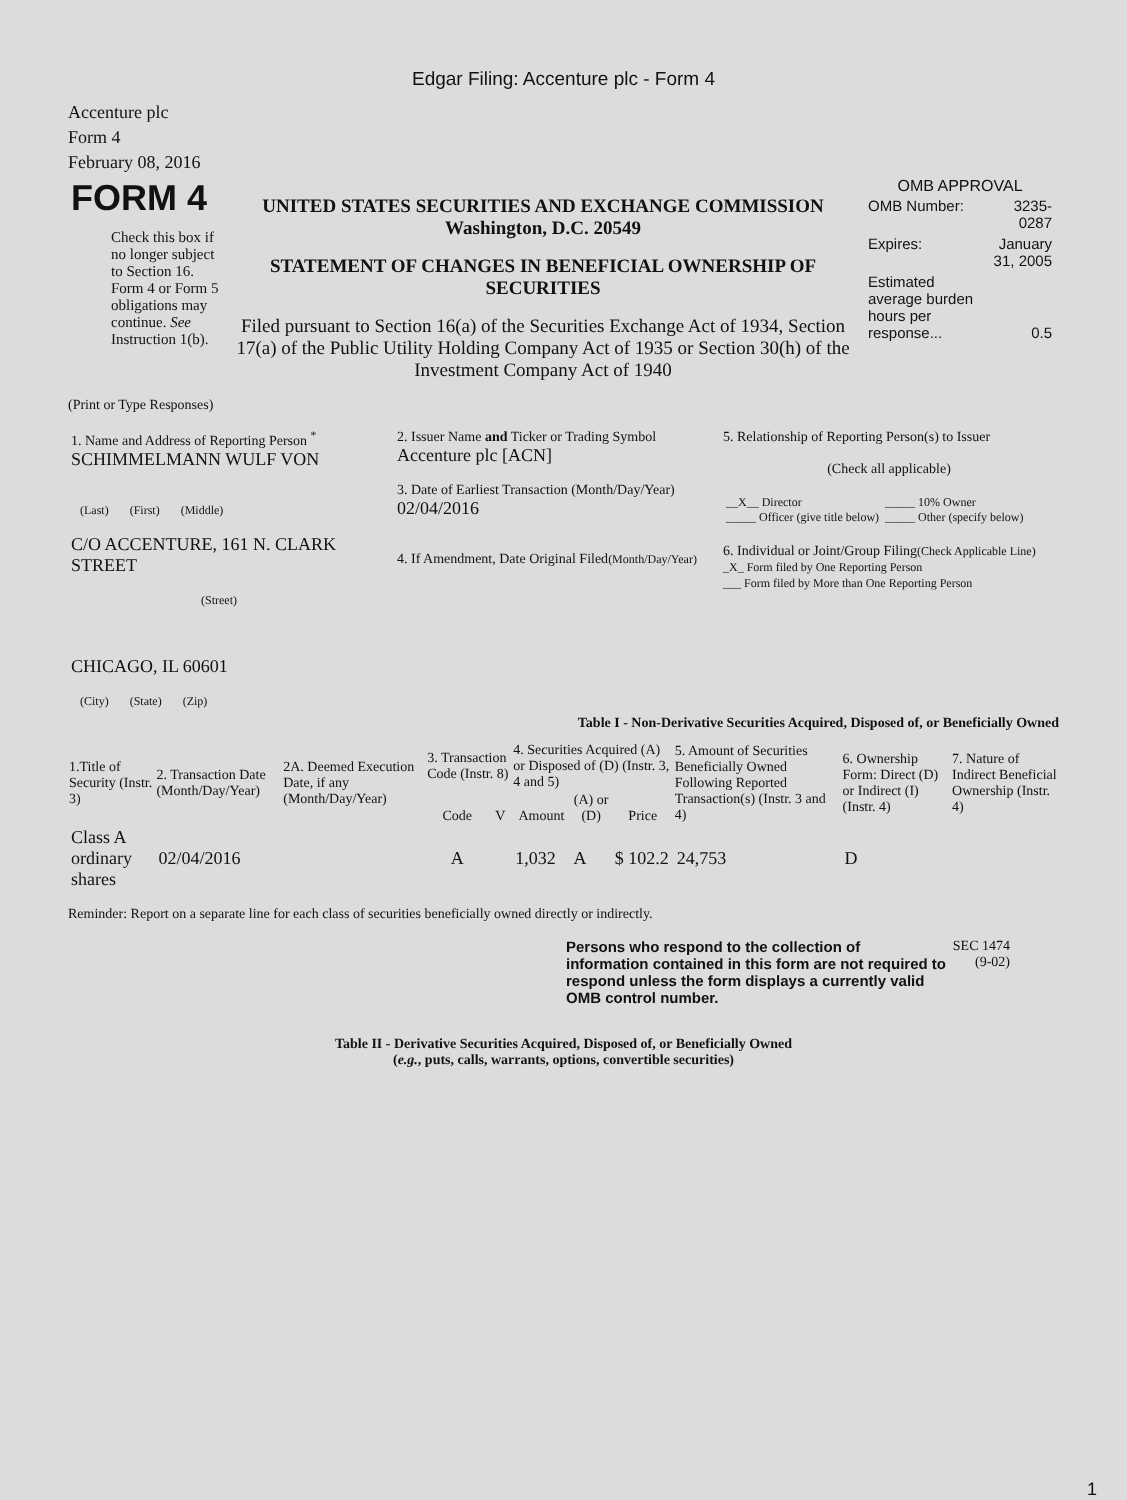Edgar Filing: Accenture plc - Form 4
Accenture plc
Form 4
February 08, 2016
| FORM 4 Check this box if no longer subject to Section 16. Form 4 or Form 5 obligations may continue. See Instruction 1(b). | UNITED STATES SECURITIES AND EXCHANGE COMMISSION Washington, D.C. 20549 STATEMENT OF CHANGES IN BENEFICIAL OWNERSHIP OF SECURITIES Filed pursuant to Section 16(a) of the Securities Exchange Act of 1934, Section 17(a) of the Public Utility Holding Company Act of 1935 or Section 30(h) of the Investment Company Act of 1940 | OMB APPROVAL / OMB Number: / 3235-0287 / / Expires: / January 31, 2005 / / Estimated average burden hours per response... / 0.5 / |
(Print or Type Responses)
| 1. Name and Address of Reporting Person <sup>*</sup> SCHIMMELMANN WULF VON (Last) (First) (Middle) C/O ACCENTURE, 161 N. CLARK STREET (Street) CHICAGO, IL 60601 (City) (State) (Zip) | 2. Issuer Name and Ticker or Trading Symbol Accenture plc [ACN] 3. Date of Earliest Transaction (Month/Day/Year) 02/04/2016 4. If Amendment, Date Original Filed (Month/Day/Year) | 5. Relationship of Reporting Person(s) to Issuer (Check all applicable) / __X__ Director _____ Officer (give title below) / _____ 10% Owner _____ Other (specify below) / 6. Individual or Joint/Group Filing (Check Applicable Line) _X_ Form filed by One Reporting Person ___ Form filed by More than One Reporting Person |
Table I - Non-Derivative Securities Acquired, Disposed of, or Beneficially Owned
| 1.Title of Security (Instr. 3) | 2. Transaction Date (Month/Day/Year) | 2A. Deemed Execution Date, if any (Month/Day/Year) | 3. Transaction Code (Instr. 8) | | 4. Securities Acquired (A) or Disposed of (D) (Instr. 3, 4 and 5) | | | 5. Amount of Securities Beneficially Owned Following Reported Transaction(s) (Instr. 3 and 4) | 6. Ownership Form: Direct (D) or Indirect (I) (Instr. 4) | 7. Nature of Indirect Beneficial Ownership (Instr. 4) |
| --- | --- | --- | --- | --- | --- | --- | --- | --- | --- | --- |
| | | | Code | V | Amount | (A) or (D) | Price | | | |
| Class A ordinary shares | 02/04/2016 | | A | | 1,032 | A | $ 102.2 | 24,753 | D | |
Reminder: Report on a separate line for each class of securities beneficially owned directly or indirectly.
| Persons who respond to the collection of information contained in this form are not required to respond unless the form displays a currently valid OMB control number. | SEC 1474 (9-02) |
Table II - Derivative Securities Acquired, Disposed of, or Beneficially Owned
(e.g., puts, calls, warrants, options, convertible securities)
1